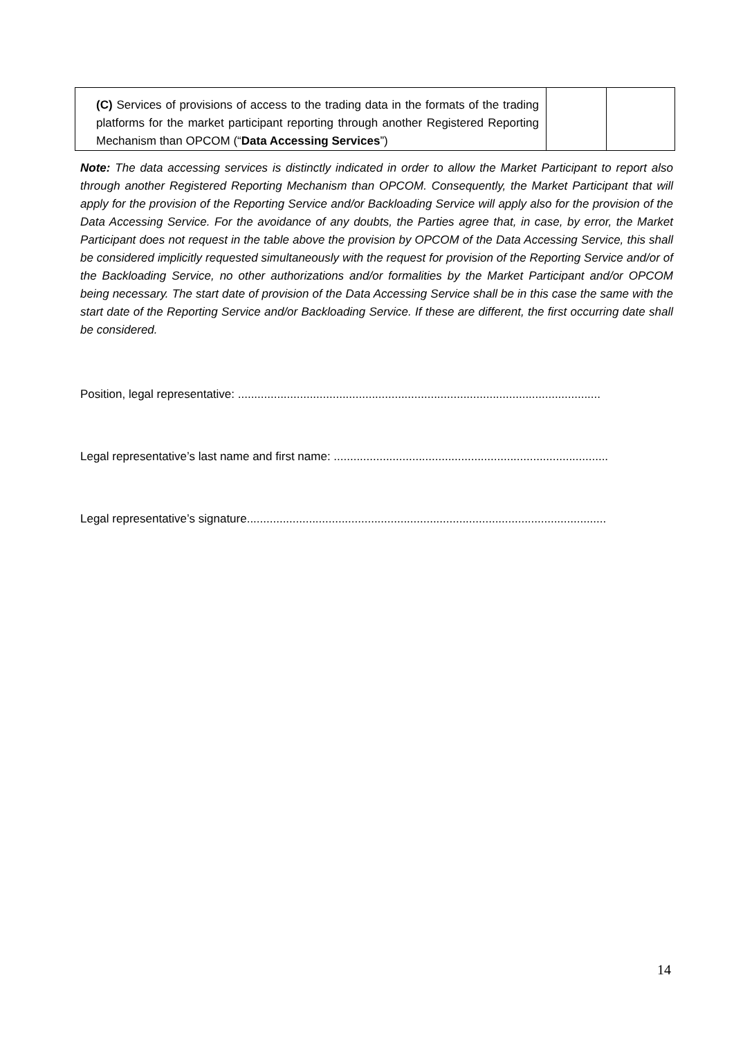| (C) Services of provisions of access to the trading data in the formats of the trading platforms for the market participant reporting through another Registered Reporting Mechanism than OPCOM (“ Data Accessing Services ”) | | |
Note: The data accessing services is distinctly indicated in order to allow the Market Participant to report also through another Registered Reporting Mechanism than OPCOM. Consequently, the Market Participant that will apply for the provision of the Reporting Service and/or Backloading Service will apply also for the provision of the Data Accessing Service. For the avoidance of any doubts, the Parties agree that, in case, by error, the Market Participant does not request in the table above the provision by OPCOM of the Data Accessing Service, this shall be considered implicitly requested simultaneously with the request for provision of the Reporting Service and/or of the Backloading Service, no other authorizations and/or formalities by the Market Participant and/or OPCOM being necessary. The start date of provision of the Data Accessing Service shall be in this case the same with the start date of the Reporting Service and/or Backloading Service. If these are different, the first occurring date shall be considered.
Position, legal representative: ...............................................................................................................
Legal representative’s last name and first name: ....................................................................................
Legal representative’s signature..............................................................................................................
14